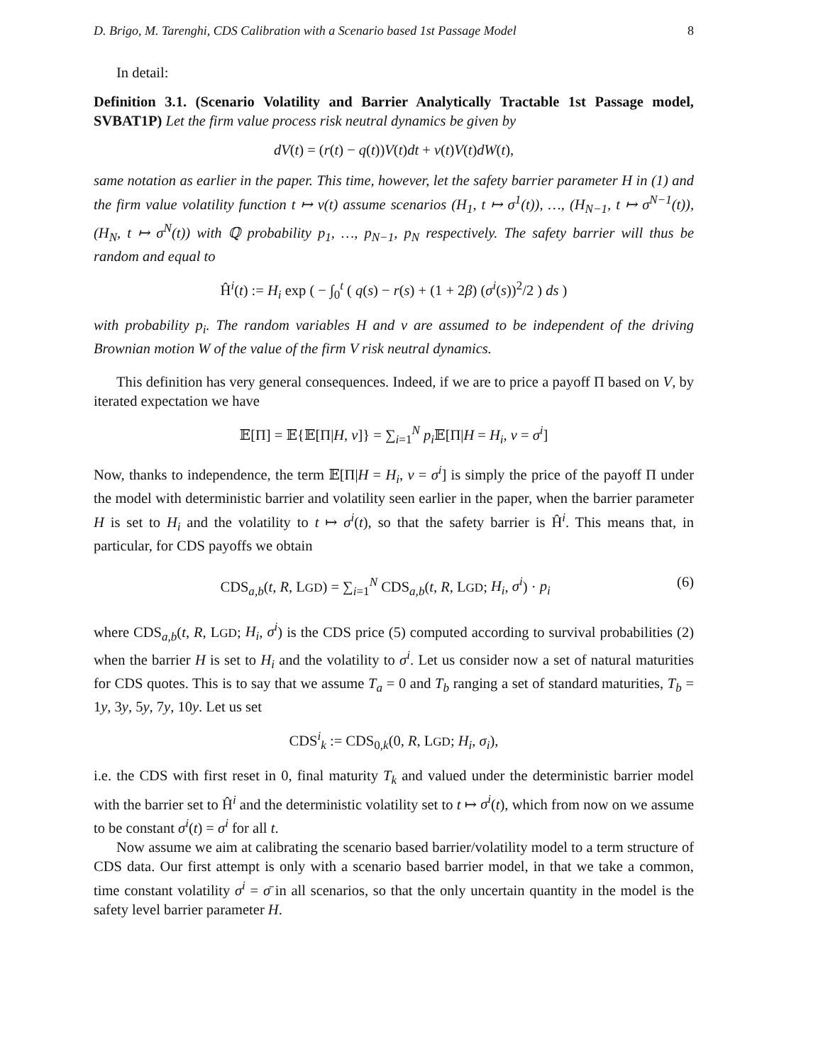D. Brigo, M. Tarenghi, CDS Calibration with a Scenario based 1st Passage Model 8
In detail:
Definition 3.1. (Scenario Volatility and Barrier Analytically Tractable 1st Passage model, SVBAT1P) Let the firm value process risk neutral dynamics be given by
dV(t) = (r(t) − q(t))V(t)dt + ν(t)V(t)dW(t),
same notation as earlier in the paper. This time, however, let the safety barrier parameter H in (1) and the firm value volatility function t ↦ ν(t) assume scenarios (H<sub>1</sub>, t ↦ σ<sup>1</sup>(t)), …, (H<sub>N−1</sub>, t ↦ σ<sup>N−1</sup>(t)), (H<sub>N</sub>, t ↦ σ<sup>N</sup>(t)) with ℚ probability p<sub>1</sub>, …, p<sub>N−1</sub>, p<sub>N</sub> respectively. The safety barrier will thus be random and equal to
Ĥ<sup>i</sup>(t) := H<sub>i</sub> exp ( − ∫<sub>0</sub><sup>t</sup> ( q(s) − r(s) + (1 + 2β) (σ<sup>i</sup>(s))<sup>2</sup>/2 ) ds )
with probability p<sub>i</sub>. The random variables H and ν are assumed to be independent of the driving Brownian motion W of the value of the firm V risk neutral dynamics.
This definition has very general consequences. Indeed, if we are to price a payoff Π based on V, by iterated expectation we have
𝔼[Π] = 𝔼{𝔼[Π|H, ν]} = ∑<sub>i=1</sub><sup>N</sup> p<sub>i</sub> 𝔼[Π|H = H<sub>i</sub>, ν = σ<sup>i</sup>]
Now, thanks to independence, the term 𝔼[Π|H = H<sub>i</sub>, ν = σ<sup>i</sup>] is simply the price of the payoff Π under the model with deterministic barrier and volatility seen earlier in the paper, when the barrier parameter H is set to H<sub>i</sub> and the volatility to t ↦ σ<sup>i</sup>(t), so that the safety barrier is Ĥ<sup>i</sup>. This means that, in particular, for CDS payoffs we obtain
CDS<sub>a,b</sub>(t, R, LGD) = ∑<sub>i=1</sub><sup>N</sup> CDS<sub>a,b</sub>(t, R, LGD; H<sub>i</sub>, σ<sup>i</sup>) · p<sub>i</sub> (6)
where CDS<sub>a,b</sub>(t, R, LGD; H<sub>i</sub>, σ<sup>i</sup>) is the CDS price (5) computed according to survival probabilities (2) when the barrier H is set to H<sub>i</sub> and the volatility to σ<sup>i</sup>. Let us consider now a set of natural maturities for CDS quotes. This is to say that we assume T<sub>a</sub> = 0 and T<sub>b</sub> ranging a set of standard maturities, T<sub>b</sub> = 1y, 3y, 5y, 7y, 10y. Let us set
CDS<sup>i</sup><sub>k</sub> := CDS<sub>0,k</sub>(0, R, LGD; H<sub>i</sub>, σ<sub>i</sub>),
i.e. the CDS with first reset in 0, final maturity T<sub>k</sub> and valued under the deterministic barrier model with the barrier set to Ĥ<sup>i</sup> and the deterministic volatility set to t ↦ σ<sup>i</sup>(t), which from now on we assume to be constant σ<sup>i</sup>(t) = σ<sup>i</sup> for all t.
Now assume we aim at calibrating the scenario based barrier/volatility model to a term structure of CDS data. Our first attempt is only with a scenario based barrier model, in that we take a common, time constant volatility σ<sup>i</sup> = σ̄ in all scenarios, so that the only uncertain quantity in the model is the safety level barrier parameter H.